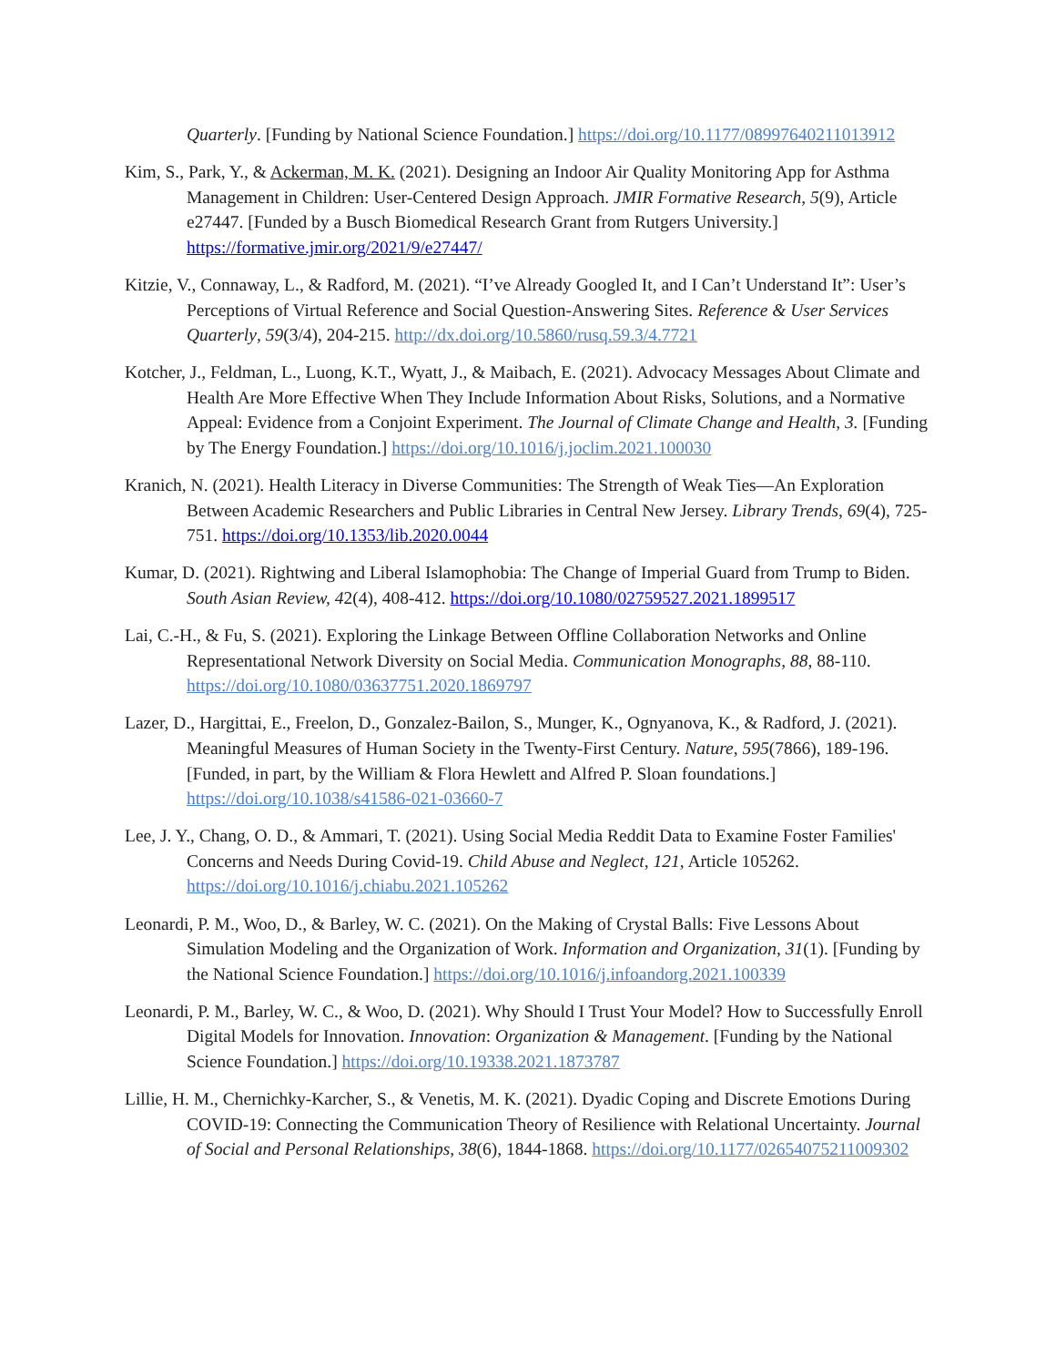Quarterly. [Funding by National Science Foundation.] https://doi.org/10.1177/08997640211013912
Kim, S., Park, Y., & Ackerman, M. K. (2021). Designing an Indoor Air Quality Monitoring App for Asthma Management in Children: User-Centered Design Approach. JMIR Formative Research, 5(9), Article e27447. [Funded by a Busch Biomedical Research Grant from Rutgers University.] https://formative.jmir.org/2021/9/e27447/
Kitzie, V., Connaway, L., & Radford, M. (2021). “I’ve Already Googled It, and I Can’t Understand It”: User’s Perceptions of Virtual Reference and Social Question-Answering Sites. Reference & User Services Quarterly, 59(3/4), 204-215. http://dx.doi.org/10.5860/rusq.59.3/4.7721
Kotcher, J., Feldman, L., Luong, K.T., Wyatt, J., & Maibach, E. (2021). Advocacy Messages About Climate and Health Are More Effective When They Include Information About Risks, Solutions, and a Normative Appeal: Evidence from a Conjoint Experiment. The Journal of Climate Change and Health, 3. [Funding by The Energy Foundation.] https://doi.org/10.1016/j.joclim.2021.100030
Kranich, N. (2021). Health Literacy in Diverse Communities: The Strength of Weak Ties—An Exploration Between Academic Researchers and Public Libraries in Central New Jersey. Library Trends, 69(4), 725-751. https://doi.org/10.1353/lib.2020.0044
Kumar, D. (2021). Rightwing and Liberal Islamophobia: The Change of Imperial Guard from Trump to Biden. South Asian Review, 42(4), 408-412. https://doi.org/10.1080/02759527.2021.1899517
Lai, C.-H., & Fu, S. (2021). Exploring the Linkage Between Offline Collaboration Networks and Online Representational Network Diversity on Social Media. Communication Monographs, 88, 88-110. https://doi.org/10.1080/03637751.2020.1869797
Lazer, D., Hargittai, E., Freelon, D., Gonzalez-Bailon, S., Munger, K., Ognyanova, K., & Radford, J. (2021). Meaningful Measures of Human Society in the Twenty-First Century. Nature, 595(7866), 189-196. [Funded, in part, by the William & Flora Hewlett and Alfred P. Sloan foundations.] https://doi.org/10.1038/s41586-021-03660-7
Lee, J. Y., Chang, O. D., & Ammari, T. (2021). Using Social Media Reddit Data to Examine Foster Families' Concerns and Needs During Covid-19. Child Abuse and Neglect, 121, Article 105262. https://doi.org/10.1016/j.chiabu.2021.105262
Leonardi, P. M., Woo, D., & Barley, W. C. (2021). On the Making of Crystal Balls: Five Lessons About Simulation Modeling and the Organization of Work. Information and Organization, 31(1). [Funding by the National Science Foundation.] https://doi.org/10.1016/j.infoandorg.2021.100339
Leonardi, P. M., Barley, W. C., & Woo, D. (2021). Why Should I Trust Your Model? How to Successfully Enroll Digital Models for Innovation. Innovation: Organization & Management. [Funding by the National Science Foundation.] https://doi.org/10.19338.2021.1873787
Lillie, H. M., Chernichky-Karcher, S., & Venetis, M. K. (2021). Dyadic Coping and Discrete Emotions During COVID-19: Connecting the Communication Theory of Resilience with Relational Uncertainty. Journal of Social and Personal Relationships, 38(6), 1844-1868. https://doi.org/10.1177/02654075211009302